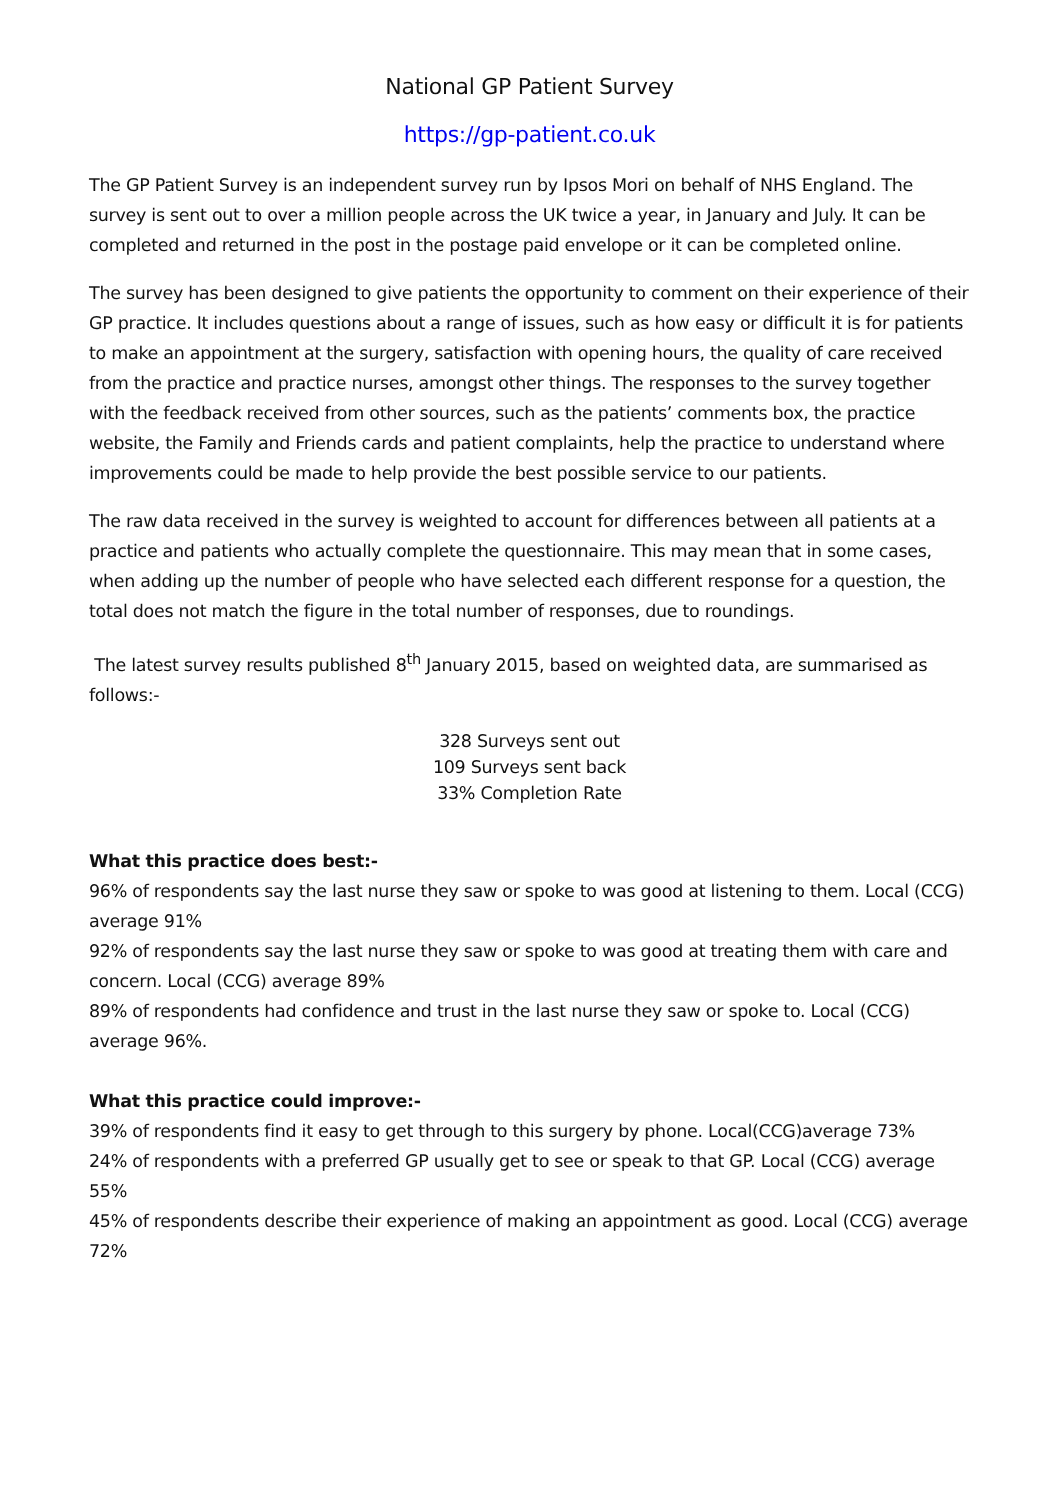National GP Patient Survey
https://gp-patient.co.uk
The GP Patient Survey is an independent survey run by Ipsos Mori on behalf of NHS England. The survey is sent out to over a million people across the UK twice a year, in January and July. It can be completed and returned in the post in the postage paid envelope or it can be completed online.
The survey has been designed to give patients the opportunity to comment on their experience of their GP practice. It includes questions about a range of issues, such as how easy or difficult it is for patients to make an appointment at the surgery, satisfaction with opening hours, the quality of care received from the practice and practice nurses, amongst other things. The responses to the survey together with the feedback received from other sources, such as the patients’ comments box, the practice website, the Family and Friends cards and patient complaints, help the practice to understand where improvements could be made to help provide the best possible service to our patients.
The raw data received in the survey is weighted to account for differences between all patients at a practice and patients who actually complete the questionnaire. This may mean that in some cases, when adding up the number of people who have selected each different response for a question, the total does not match the figure in the total number of responses, due to roundings.
The latest survey results published 8<sup>th</sup> January 2015, based on weighted data, are summarised as follows:-
328 Surveys sent out
109 Surveys sent back
33% Completion Rate
What this practice does best:-
96% of respondents say the last nurse they saw or spoke to was good at listening to them. Local (CCG) average 91%
92% of respondents say the last nurse they saw or spoke to was good at treating them with care and concern. Local (CCG) average 89%
89% of respondents had confidence and trust in the last nurse they saw or spoke to. Local (CCG) average 96%.
What this practice could improve:-
39% of respondents find it easy to get through to this surgery by phone. Local(CCG)average 73%
24% of respondents with a preferred GP usually get to see or speak to that GP. Local (CCG) average 55%
45% of respondents describe their experience of making an appointment as good. Local (CCG) average 72%